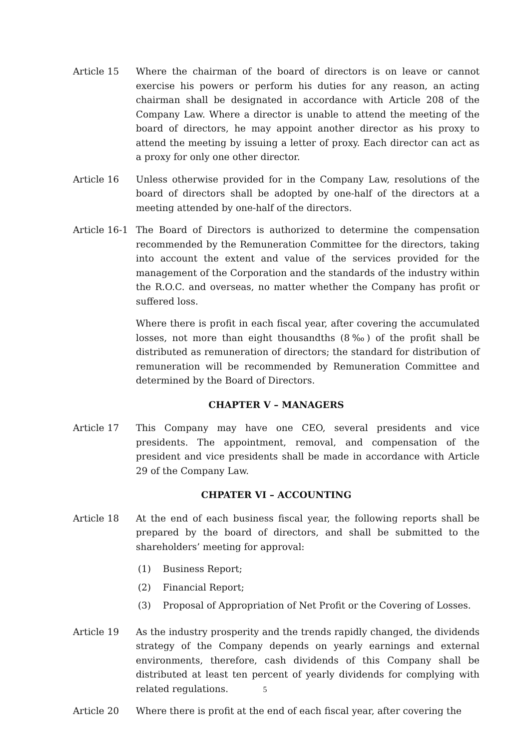Article 15 Where the chairman of the board of directors is on leave or cannot exercise his powers or perform his duties for any reason, an acting chairman shall be designated in accordance with Article 208 of the Company Law. Where a director is unable to attend the meeting of the board of directors, he may appoint another director as his proxy to attend the meeting by issuing a letter of proxy. Each director can act as a proxy for only one other director.
Article 16 Unless otherwise provided for in the Company Law, resolutions of the board of directors shall be adopted by one-half of the directors at a meeting attended by one-half of the directors.
Article 16-1
The Board of Directors is authorized to determine the compensation recommended by the Remuneration Committee for the directors, taking into account the extent and value of the services provided for the management of the Corporation and the standards of the industry within the R.O.C. and overseas, no matter whether the Company has profit or suffered loss.
Where there is profit in each fiscal year, after covering the accumulated losses, not more than eight thousandths (8‰) of the profit shall be distributed as remuneration of directors; the standard for distribution of remuneration will be recommended by Remuneration Committee and determined by the Board of Directors.
CHAPTER V – MANAGERS
Article 17 This Company may have one CEO, several presidents and vice presidents. The appointment, removal, and compensation of the president and vice presidents shall be made in accordance with Article 29 of the Company Law.
CHPATER VI – ACCOUNTING
Article 18 At the end of each business fiscal year, the following reports shall be prepared by the board of directors, and shall be submitted to the shareholders’ meeting for approval:
(1) Business Report;
(2) Financial Report;
(3) Proposal of Appropriation of Net Profit or the Covering of Losses.
Article 19 As the industry prosperity and the trends rapidly changed, the dividends strategy of the Company depends on yearly earnings and external environments, therefore, cash dividends of this Company shall be distributed at least ten percent of yearly dividends for complying with related regulations.
Article 20 Where there is profit at the end of each fiscal year, after covering the
5